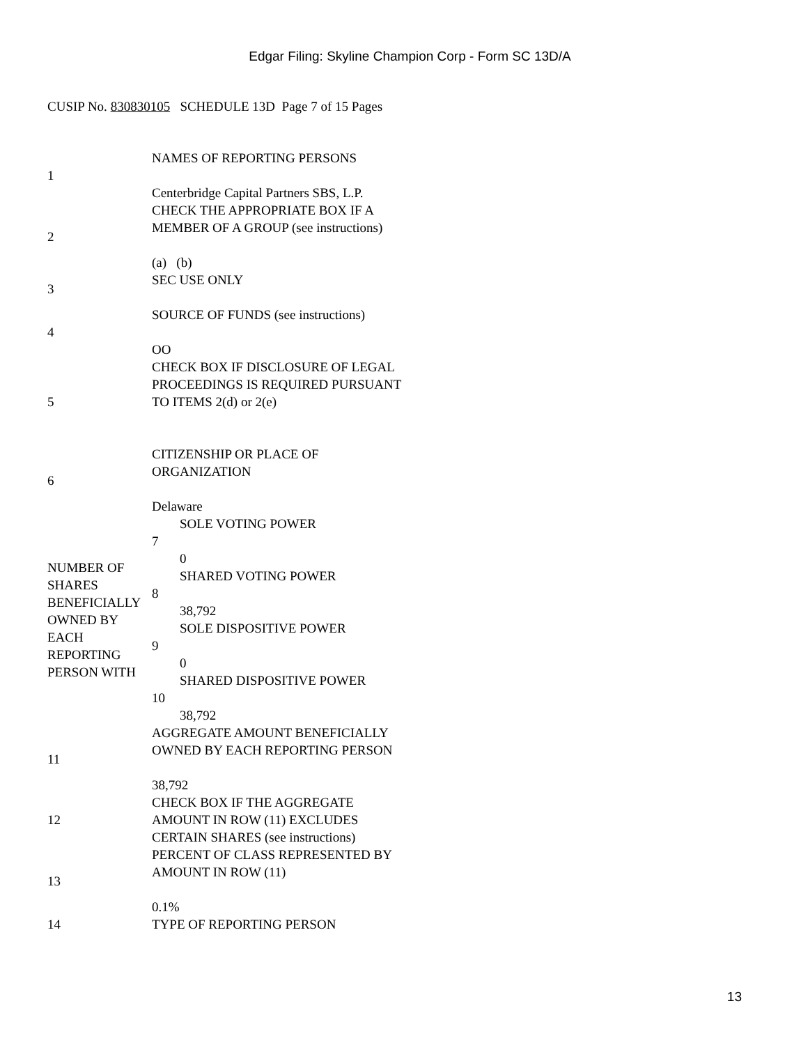Edgar Filing: Skyline Champion Corp - Form SC 13D/A
CUSIP No. 830830105 SCHEDULE 13D Page 7 of 15 Pages
| 1 | NAMES OF REPORTING PERSONS Centerbridge Capital Partners SBS, L.P. | |
| 2 | CHECK THE APPROPRIATE BOX IF A MEMBER OF A GROUP (see instructions) (a) (b) | |
| 3 | SEC USE ONLY | |
| 4 | SOURCE OF FUNDS (see instructions) OO | |
| 5 | CHECK BOX IF DISCLOSURE OF LEGAL PROCEEDINGS IS REQUIRED PURSUANT TO ITEMS 2(d) or 2(e) | |
| 6 | CITIZENSHIP OR PLACE OF ORGANIZATION Delaware | |
| NUMBER OF SHARES BENEFICIALLY OWNED BY EACH REPORTING PERSON WITH | 7 | SOLE VOTING POWER 0 |
| | 8 | SHARED VOTING POWER 38,792 |
| | 9 | SOLE DISPOSITIVE POWER 0 |
| | 10 | SHARED DISPOSITIVE POWER 38,792 |
| 11 | AGGREGATE AMOUNT BENEFICIALLY OWNED BY EACH REPORTING PERSON 38,792 | |
| 12 | CHECK BOX IF THE AGGREGATE AMOUNT IN ROW (11) EXCLUDES CERTAIN SHARES (see instructions) | |
| 13 | PERCENT OF CLASS REPRESENTED BY AMOUNT IN ROW (11) 0.1% | |
| 14 | TYPE OF REPORTING PERSON | |
13